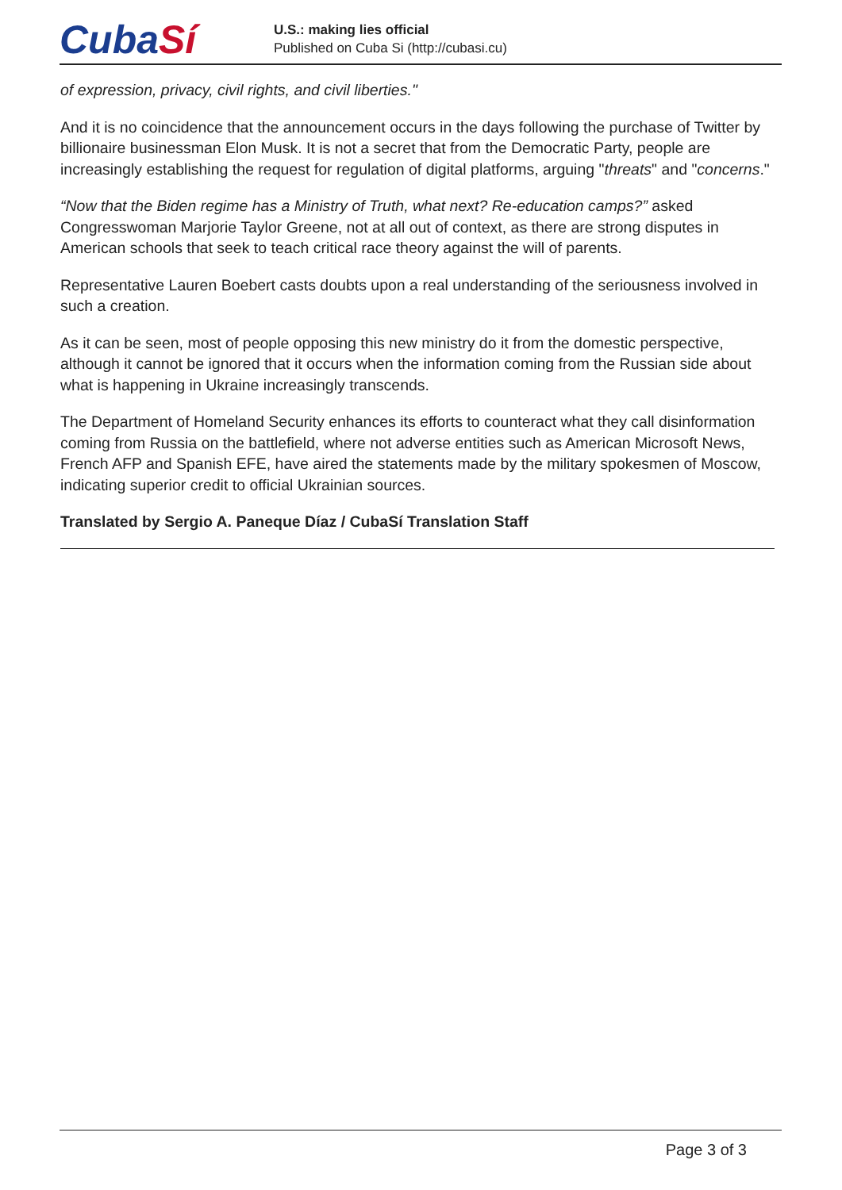CubaSí
U.S.: making lies official
Published on Cuba Si (http://cubasi.cu)
of expression, privacy, civil rights, and civil liberties."
And it is no coincidence that the announcement occurs in the days following the purchase of Twitter by billionaire businessman Elon Musk. It is not a secret that from the Democratic Party, people are increasingly establishing the request for regulation of digital platforms, arguing "threats" and "concerns."
“Now that the Biden regime has a Ministry of Truth, what next? Re-education camps?” asked Congresswoman Marjorie Taylor Greene, not at all out of context, as there are strong disputes in American schools that seek to teach critical race theory against the will of parents.
Representative Lauren Boebert casts doubts upon a real understanding of the seriousness involved in such a creation.
As it can be seen, most of people opposing this new ministry do it from the domestic perspective, although it cannot be ignored that it occurs when the information coming from the Russian side about what is happening in Ukraine increasingly transcends.
The Department of Homeland Security enhances its efforts to counteract what they call disinformation coming from Russia on the battlefield, where not adverse entities such as American Microsoft News, French AFP and Spanish EFE, have aired the statements made by the military spokesmen of Moscow, indicating superior credit to official Ukrainian sources.
Translated by Sergio A. Paneque Díaz / CubaSí Translation Staff
Page 3 of 3